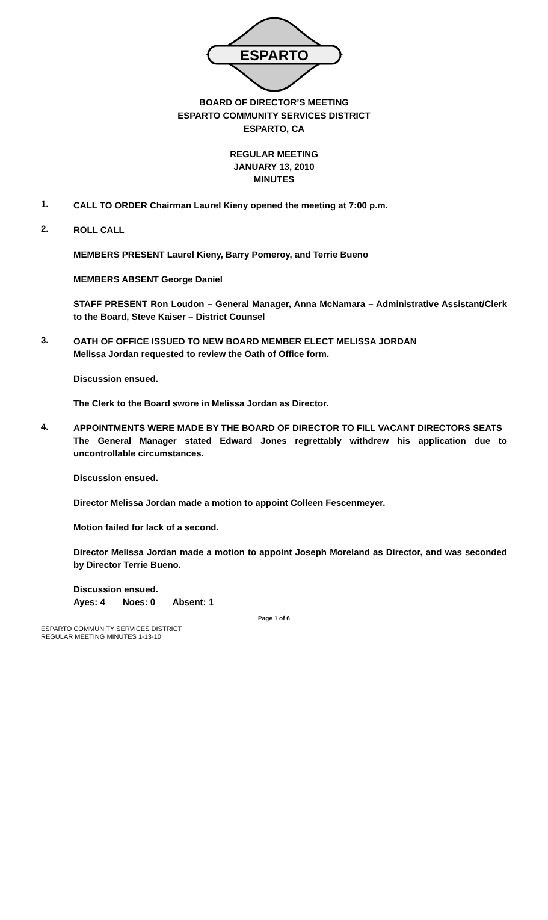ESPARTO
BOARD OF DIRECTOR’S MEETING
ESPARTO COMMUNITY SERVICES DISTRICT
ESPARTO, CA
REGULAR MEETING
JANUARY 13, 2010
MINUTES
1.
CALL TO ORDER Chairman Laurel Kieny opened the meeting at 7:00 p.m.
2.
ROLL CALL
MEMBERS PRESENT Laurel Kieny, Barry Pomeroy, and Terrie Bueno
MEMBERS ABSENT George Daniel
STAFF PRESENT Ron Loudon – General Manager, Anna McNamara – Administrative Assistant/Clerk to the Board, Steve Kaiser – District Counsel
3.
OATH OF OFFICE ISSUED TO NEW BOARD MEMBER ELECT MELISSA JORDAN
Melissa Jordan requested to review the Oath of Office form.
Discussion ensued.
The Clerk to the Board swore in Melissa Jordan as Director.
4.
APPOINTMENTS WERE MADE BY THE BOARD OF DIRECTOR TO FILL VACANT DIRECTORS SEATS
The General Manager stated Edward Jones regrettably withdrew his application due to uncontrollable circumstances.
Discussion ensued.
Director Melissa Jordan made a motion to appoint Colleen Fescenmeyer.
Motion failed for lack of a second.
Director Melissa Jordan made a motion to appoint Joseph Moreland as Director, and was seconded by Director Terrie Bueno.
Discussion ensued.
Ayes: 4 Noes: 0 Absent: 1
Page 1 of 6
ESPARTO COMMUNITY SERVICES DISTRICT
REGULAR MEETING MINUTES 1-13-10